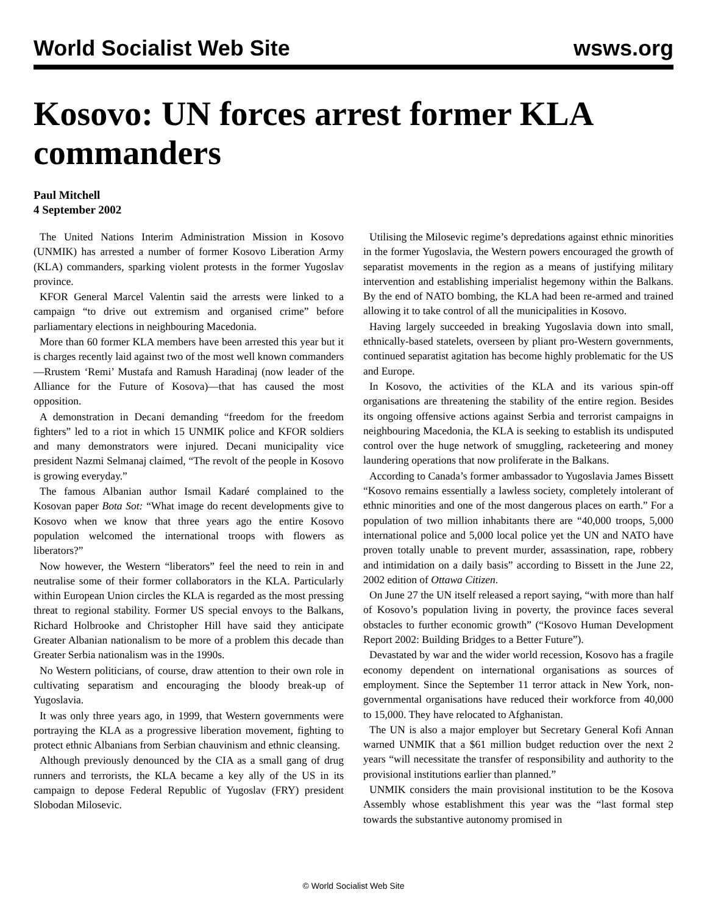World Socialist Web Site wsws.org
Kosovo: UN forces arrest former KLA commanders
Paul Mitchell
4 September 2002
The United Nations Interim Administration Mission in Kosovo (UNMIK) has arrested a number of former Kosovo Liberation Army (KLA) commanders, sparking violent protests in the former Yugoslav province.
KFOR General Marcel Valentin said the arrests were linked to a campaign “to drive out extremism and organised crime” before parliamentary elections in neighbouring Macedonia.
More than 60 former KLA members have been arrested this year but it is charges recently laid against two of the most well known commanders—Rrustem ‘Remi’ Mustafa and Ramush Haradinaj (now leader of the Alliance for the Future of Kosova)—that has caused the most opposition.
A demonstration in Decani demanding “freedom for the freedom fighters” led to a riot in which 15 UNMIK police and KFOR soldiers and many demonstrators were injured. Decani municipality vice president Nazmi Selmanaj claimed, “The revolt of the people in Kosovo is growing everyday.”
The famous Albanian author Ismail Kadaré complained to the Kosovan paper Bota Sot: “What image do recent developments give to Kosovo when we know that three years ago the entire Kosovo population welcomed the international troops with flowers as liberators?”
Now however, the Western “liberators” feel the need to rein in and neutralise some of their former collaborators in the KLA. Particularly within European Union circles the KLA is regarded as the most pressing threat to regional stability. Former US special envoys to the Balkans, Richard Holbrooke and Christopher Hill have said they anticipate Greater Albanian nationalism to be more of a problem this decade than Greater Serbia nationalism was in the 1990s.
No Western politicians, of course, draw attention to their own role in cultivating separatism and encouraging the bloody break-up of Yugoslavia.
It was only three years ago, in 1999, that Western governments were portraying the KLA as a progressive liberation movement, fighting to protect ethnic Albanians from Serbian chauvinism and ethnic cleansing.
Although previously denounced by the CIA as a small gang of drug runners and terrorists, the KLA became a key ally of the US in its campaign to depose Federal Republic of Yugoslav (FRY) president Slobodan Milosevic.
Utilising the Milosevic regime’s depredations against ethnic minorities in the former Yugoslavia, the Western powers encouraged the growth of separatist movements in the region as a means of justifying military intervention and establishing imperialist hegemony within the Balkans. By the end of NATO bombing, the KLA had been re-armed and trained allowing it to take control of all the municipalities in Kosovo.
Having largely succeeded in breaking Yugoslavia down into small, ethnically-based statelets, overseen by pliant pro-Western governments, continued separatist agitation has become highly problematic for the US and Europe.
In Kosovo, the activities of the KLA and its various spin-off organisations are threatening the stability of the entire region. Besides its ongoing offensive actions against Serbia and terrorist campaigns in neighbouring Macedonia, the KLA is seeking to establish its undisputed control over the huge network of smuggling, racketeering and money laundering operations that now proliferate in the Balkans.
According to Canada’s former ambassador to Yugoslavia James Bissett “Kosovo remains essentially a lawless society, completely intolerant of ethnic minorities and one of the most dangerous places on earth.” For a population of two million inhabitants there are “40,000 troops, 5,000 international police and 5,000 local police yet the UN and NATO have proven totally unable to prevent murder, assassination, rape, robbery and intimidation on a daily basis” according to Bissett in the June 22, 2002 edition of Ottawa Citizen.
On June 27 the UN itself released a report saying, “with more than half of Kosovo’s population living in poverty, the province faces several obstacles to further economic growth” (“Kosovo Human Development Report 2002: Building Bridges to a Better Future”).
Devastated by war and the wider world recession, Kosovo has a fragile economy dependent on international organisations as sources of employment. Since the September 11 terror attack in New York, non-governmental organisations have reduced their workforce from 40,000 to 15,000. They have relocated to Afghanistan.
The UN is also a major employer but Secretary General Kofi Annan warned UNMIK that a $61 million budget reduction over the next 2 years “will necessitate the transfer of responsibility and authority to the provisional institutions earlier than planned.”
UNMIK considers the main provisional institution to be the Kosova Assembly whose establishment this year was the “last formal step towards the substantive autonomy promised in
© World Socialist Web Site